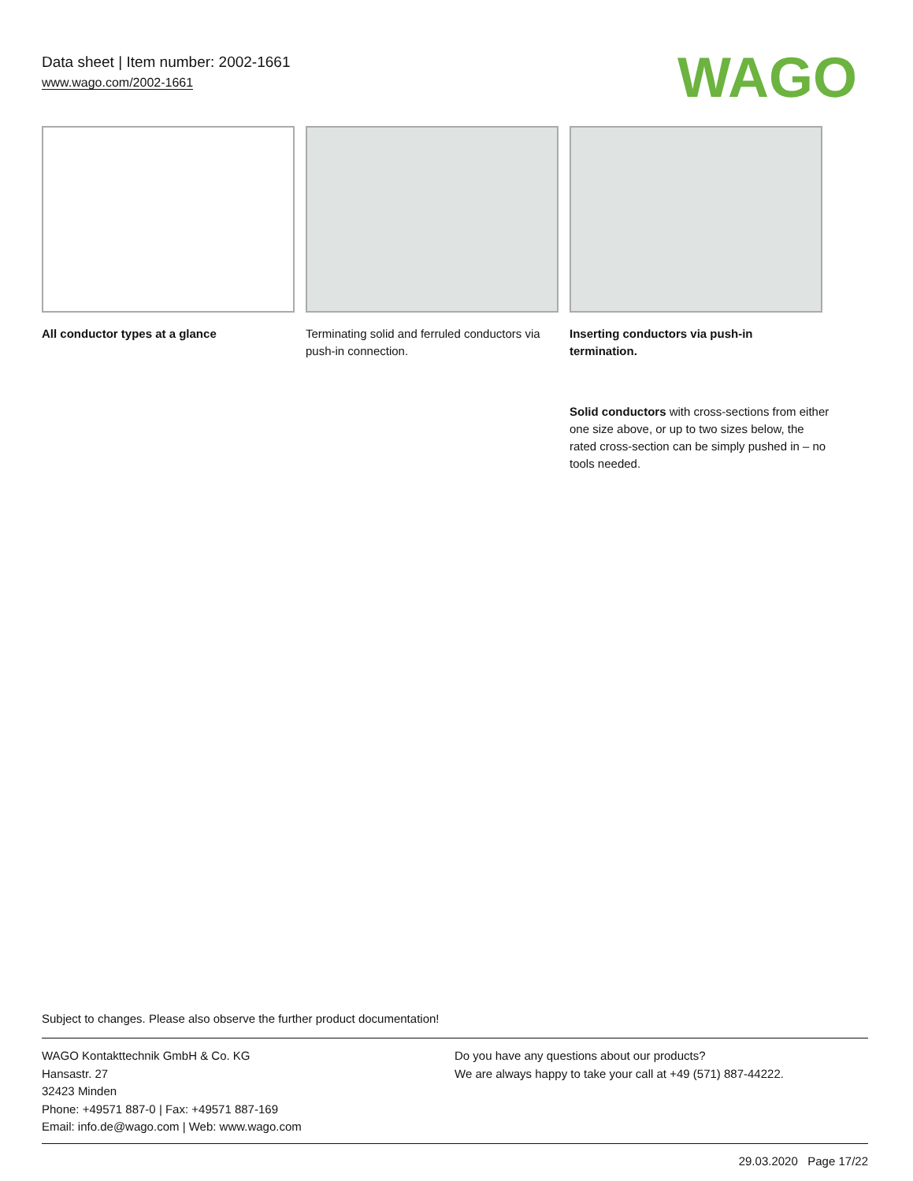Data sheet | Item number: 2002-1661
www.wago.com/2002-1661
WAGO
All conductor types at a glance Terminating solid and ferruled conductors via push-in connection.
Inserting conductors via push-in termination.
Solid conductors with cross-sections from either one size above, or up to two sizes below, the rated cross-section can be simply pushed in – no tools needed.
Subject to changes. Please also observe the further product documentation!
WAGO Kontakttechnik GmbH & Co. KG
Hansastr. 27
32423 Minden
Phone: +49571 887-0 | Fax: +49571 887-169
Email: info.de@wago.com | Web: www.wago.com
Do you have any questions about our products?
We are always happy to take your call at +49 (571) 887-44222.
29.03.2020 Page 17/22